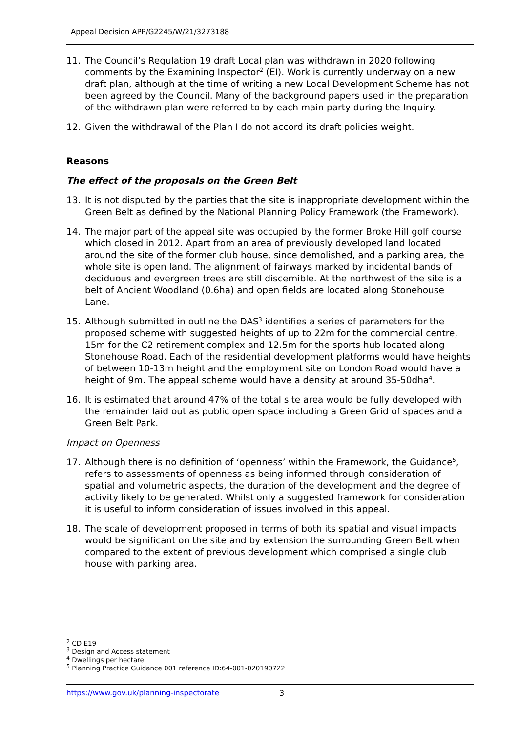Appeal Decision APP/G2245/W/21/3273188
11. The Council’s Regulation 19 draft Local plan was withdrawn in 2020 following comments by the Examining Inspector<sup>2</sup> (EI). Work is currently underway on a new draft plan, although at the time of writing a new Local Development Scheme has not been agreed by the Council. Many of the background papers used in the preparation of the withdrawn plan were referred to by each main party during the Inquiry.
12. Given the withdrawal of the Plan I do not accord its draft policies weight.
Reasons
The effect of the proposals on the Green Belt
13. It is not disputed by the parties that the site is inappropriate development within the Green Belt as defined by the National Planning Policy Framework (the Framework).
14. The major part of the appeal site was occupied by the former Broke Hill golf course which closed in 2012. Apart from an area of previously developed land located around the site of the former club house, since demolished, and a parking area, the whole site is open land. The alignment of fairways marked by incidental bands of deciduous and evergreen trees are still discernible. At the northwest of the site is a belt of Ancient Woodland (0.6ha) and open fields are located along Stonehouse Lane.
15. Although submitted in outline the DAS<sup>3</sup> identifies a series of parameters for the proposed scheme with suggested heights of up to 22m for the commercial centre, 15m for the C2 retirement complex and 12.5m for the sports hub located along Stonehouse Road. Each of the residential development platforms would have heights of between 10-13m height and the employment site on London Road would have a height of 9m. The appeal scheme would have a density at around 35-50dha<sup>4</sup>.
16. It is estimated that around 47% of the total site area would be fully developed with the remainder laid out as public open space including a Green Grid of spaces and a Green Belt Park.
Impact on Openness
17. Although there is no definition of ‘openness’ within the Framework, the Guidance<sup>5</sup>, refers to assessments of openness as being informed through consideration of spatial and volumetric aspects, the duration of the development and the degree of activity likely to be generated. Whilst only a suggested framework for consideration it is useful to inform consideration of issues involved in this appeal.
18. The scale of development proposed in terms of both its spatial and visual impacts would be significant on the site and by extension the surrounding Green Belt when compared to the extent of previous development which comprised a single club house with parking area.
<sup>2</sup> CD E19
<sup>3</sup> Design and Access statement
<sup>4</sup> Dwellings per hectare
<sup>5</sup> Planning Practice Guidance 001 reference ID:64-001-020190722
https://www.gov.uk/planning-inspectorate 3